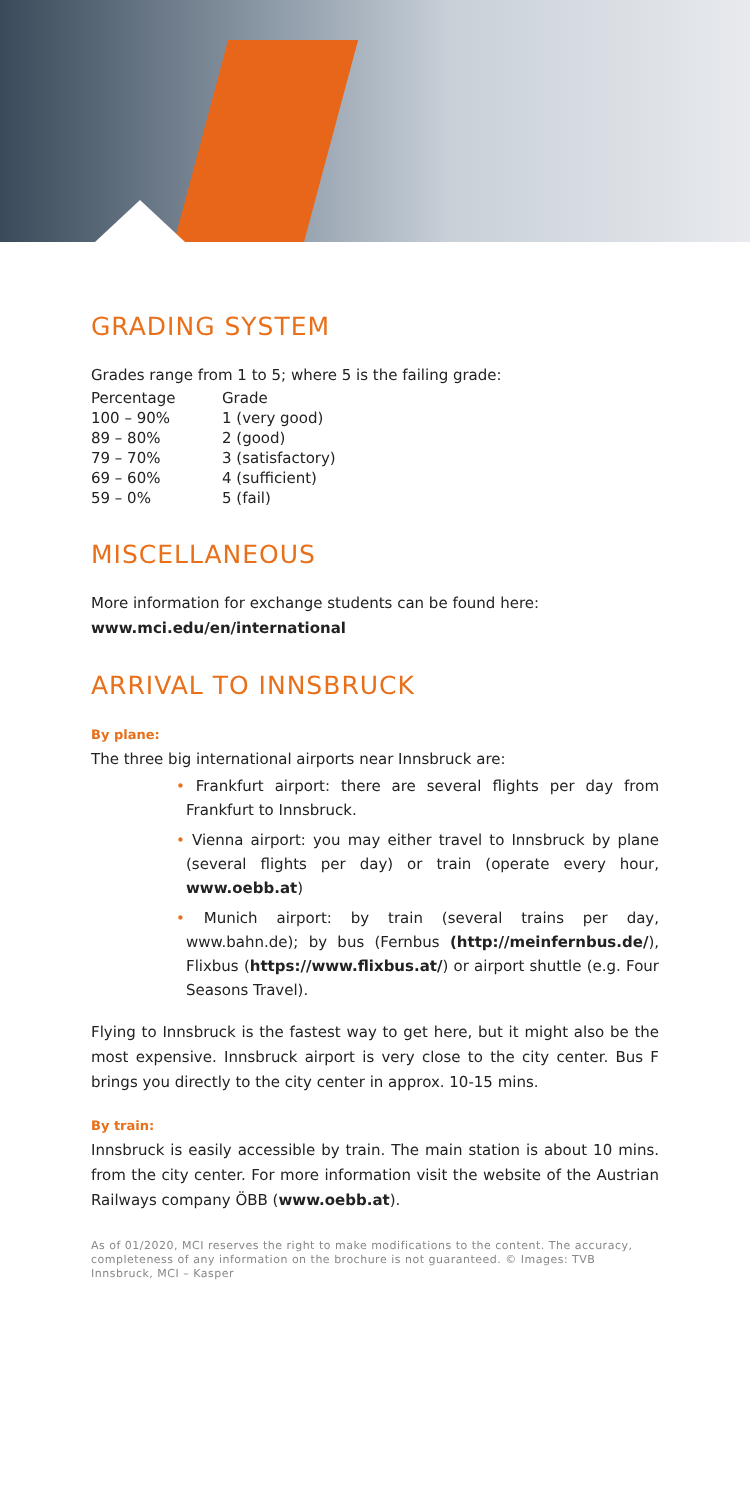GRADING SYSTEM
Grades range from 1 to 5; where 5 is the failing grade:
| Percentage | Grade |
| 100 – 90% | 1 (very good) |
| 89 – 80% | 2 (good) |
| 79 – 70% | 3 (satisfactory) |
| 69 – 60% | 4 (sufficient) |
| 59 – 0% | 5 (fail) |
MISCELLANEOUS
More information for exchange students can be found here:
www.mci.edu/en/international
ARRIVAL TO INNSBRUCK
By plane:
The three big international airports near Innsbruck are:
• Frankfurt airport: there are several flights per day from Frankfurt to Innsbruck.
• Vienna airport: you may either travel to Innsbruck by plane (several flights per day) or train (operate every hour, www.oebb.at)
• Munich airport: by train (several trains per day, www.bahn.de); by bus (Fernbus (http://meinfernbus.de/), Flixbus (https://www.flixbus.at/) or airport shuttle (e.g. Four Seasons Travel).
Flying to Innsbruck is the fastest way to get here, but it might also be the most expensive. Innsbruck airport is very close to the city center. Bus F brings you directly to the city center in approx. 10-15 mins.
By train:
Innsbruck is easily accessible by train. The main station is about 10 mins. from the city center. For more information visit the website of the Austrian Railways company ÖBB (www.oebb.at).
As of 01/2020, MCI reserves the right to make modifications to the content. The accuracy, completeness of any information on the brochure is not guaranteed. © Images: TVB Innsbruck, MCI – Kasper